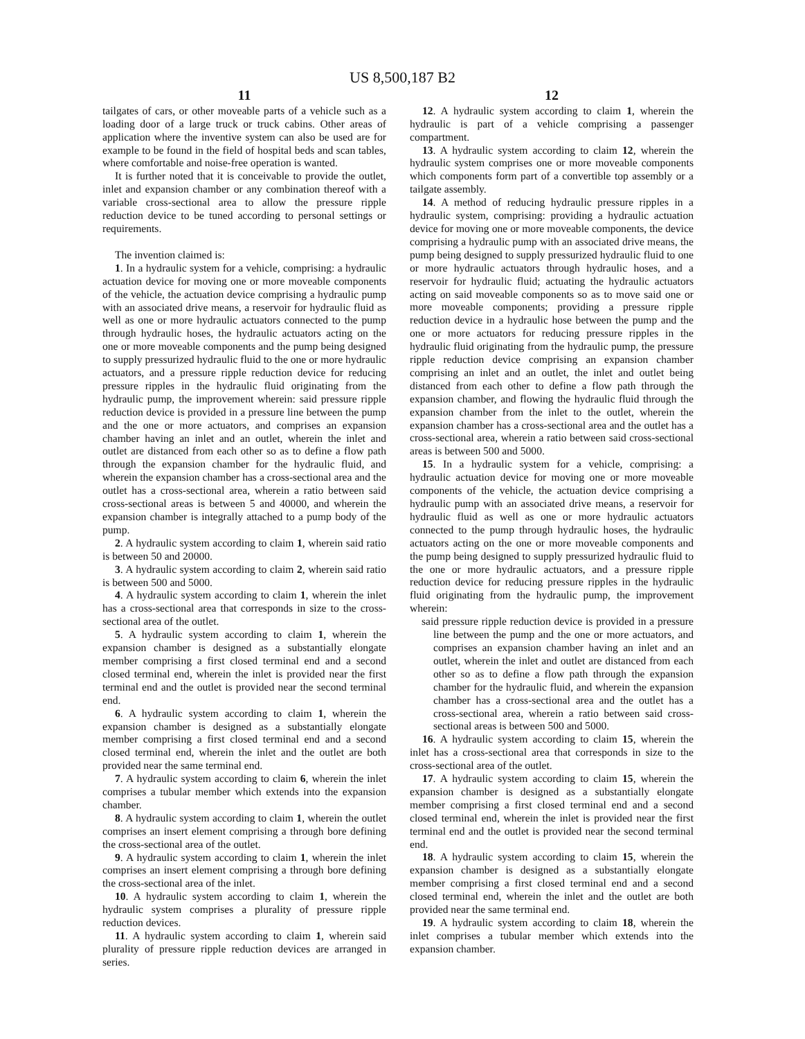US 8,500,187 B2
11
tailgates of cars, or other moveable parts of a vehicle such as a loading door of a large truck or truck cabins. Other areas of application where the inventive system can also be used are for example to be found in the field of hospital beds and scan tables, where comfortable and noise-free operation is wanted.
It is further noted that it is conceivable to provide the outlet, inlet and expansion chamber or any combination thereof with a variable cross-sectional area to allow the pressure ripple reduction device to be tuned according to personal settings or requirements.
The invention claimed is:
1. In a hydraulic system for a vehicle, comprising: a hydraulic actuation device for moving one or more moveable components of the vehicle, the actuation device comprising a hydraulic pump with an associated drive means, a reservoir for hydraulic fluid as well as one or more hydraulic actuators connected to the pump through hydraulic hoses, the hydraulic actuators acting on the one or more moveable components and the pump being designed to supply pressurized hydraulic fluid to the one or more hydraulic actuators, and a pressure ripple reduction device for reducing pressure ripples in the hydraulic fluid originating from the hydraulic pump, the improvement wherein: said pressure ripple reduction device is provided in a pressure line between the pump and the one or more actuators, and comprises an expansion chamber having an inlet and an outlet, wherein the inlet and outlet are distanced from each other so as to define a flow path through the expansion chamber for the hydraulic fluid, and wherein the expansion chamber has a cross-sectional area and the outlet has a cross-sectional area, wherein a ratio between said cross-sectional areas is between 5 and 40000, and wherein the expansion chamber is integrally attached to a pump body of the pump.
2. A hydraulic system according to claim 1, wherein said ratio is between 50 and 20000.
3. A hydraulic system according to claim 2, wherein said ratio is between 500 and 5000.
4. A hydraulic system according to claim 1, wherein the inlet has a cross-sectional area that corresponds in size to the cross-sectional area of the outlet.
5. A hydraulic system according to claim 1, wherein the expansion chamber is designed as a substantially elongate member comprising a first closed terminal end and a second closed terminal end, wherein the inlet is provided near the first terminal end and the outlet is provided near the second terminal end.
6. A hydraulic system according to claim 1, wherein the expansion chamber is designed as a substantially elongate member comprising a first closed terminal end and a second closed terminal end, wherein the inlet and the outlet are both provided near the same terminal end.
7. A hydraulic system according to claim 6, wherein the inlet comprises a tubular member which extends into the expansion chamber.
8. A hydraulic system according to claim 1, wherein the outlet comprises an insert element comprising a through bore defining the cross-sectional area of the outlet.
9. A hydraulic system according to claim 1, wherein the inlet comprises an insert element comprising a through bore defining the cross-sectional area of the inlet.
10. A hydraulic system according to claim 1, wherein the hydraulic system comprises a plurality of pressure ripple reduction devices.
11. A hydraulic system according to claim 1, wherein said plurality of pressure ripple reduction devices are arranged in series.
12
12. A hydraulic system according to claim 1, wherein the hydraulic is part of a vehicle comprising a passenger compartment.
13. A hydraulic system according to claim 12, wherein the hydraulic system comprises one or more moveable components which components form part of a convertible top assembly or a tailgate assembly.
14. A method of reducing hydraulic pressure ripples in a hydraulic system, comprising: providing a hydraulic actuation device for moving one or more moveable components, the device comprising a hydraulic pump with an associated drive means, the pump being designed to supply pressurized hydraulic fluid to one or more hydraulic actuators through hydraulic hoses, and a reservoir for hydraulic fluid; actuating the hydraulic actuators acting on said moveable components so as to move said one or more moveable components; providing a pressure ripple reduction device in a hydraulic hose between the pump and the one or more actuators for reducing pressure ripples in the hydraulic fluid originating from the hydraulic pump, the pressure ripple reduction device comprising an expansion chamber comprising an inlet and an outlet, the inlet and outlet being distanced from each other to define a flow path through the expansion chamber, and flowing the hydraulic fluid through the expansion chamber from the inlet to the outlet, wherein the expansion chamber has a cross-sectional area and the outlet has a cross-sectional area, wherein a ratio between said cross-sectional areas is between 500 and 5000.
15. In a hydraulic system for a vehicle, comprising: a hydraulic actuation device for moving one or more moveable components of the vehicle, the actuation device comprising a hydraulic pump with an associated drive means, a reservoir for hydraulic fluid as well as one or more hydraulic actuators connected to the pump through hydraulic hoses, the hydraulic actuators acting on the one or more moveable components and the pump being designed to supply pressurized hydraulic fluid to the one or more hydraulic actuators, and a pressure ripple reduction device for reducing pressure ripples in the hydraulic fluid originating from the hydraulic pump, the improvement wherein:
said pressure ripple reduction device is provided in a pressure line between the pump and the one or more actuators, and comprises an expansion chamber having an inlet and an outlet, wherein the inlet and outlet are distanced from each other so as to define a flow path through the expansion chamber for the hydraulic fluid, and wherein the expansion chamber has a cross-sectional area and the outlet has a cross-sectional area, wherein a ratio between said cross-sectional areas is between 500 and 5000.
16. A hydraulic system according to claim 15, wherein the inlet has a cross-sectional area that corresponds in size to the cross-sectional area of the outlet.
17. A hydraulic system according to claim 15, wherein the expansion chamber is designed as a substantially elongate member comprising a first closed terminal end and a second closed terminal end, wherein the inlet is provided near the first terminal end and the outlet is provided near the second terminal end.
18. A hydraulic system according to claim 15, wherein the expansion chamber is designed as a substantially elongate member comprising a first closed terminal end and a second closed terminal end, wherein the inlet and the outlet are both provided near the same terminal end.
19. A hydraulic system according to claim 18, wherein the inlet comprises a tubular member which extends into the expansion chamber.